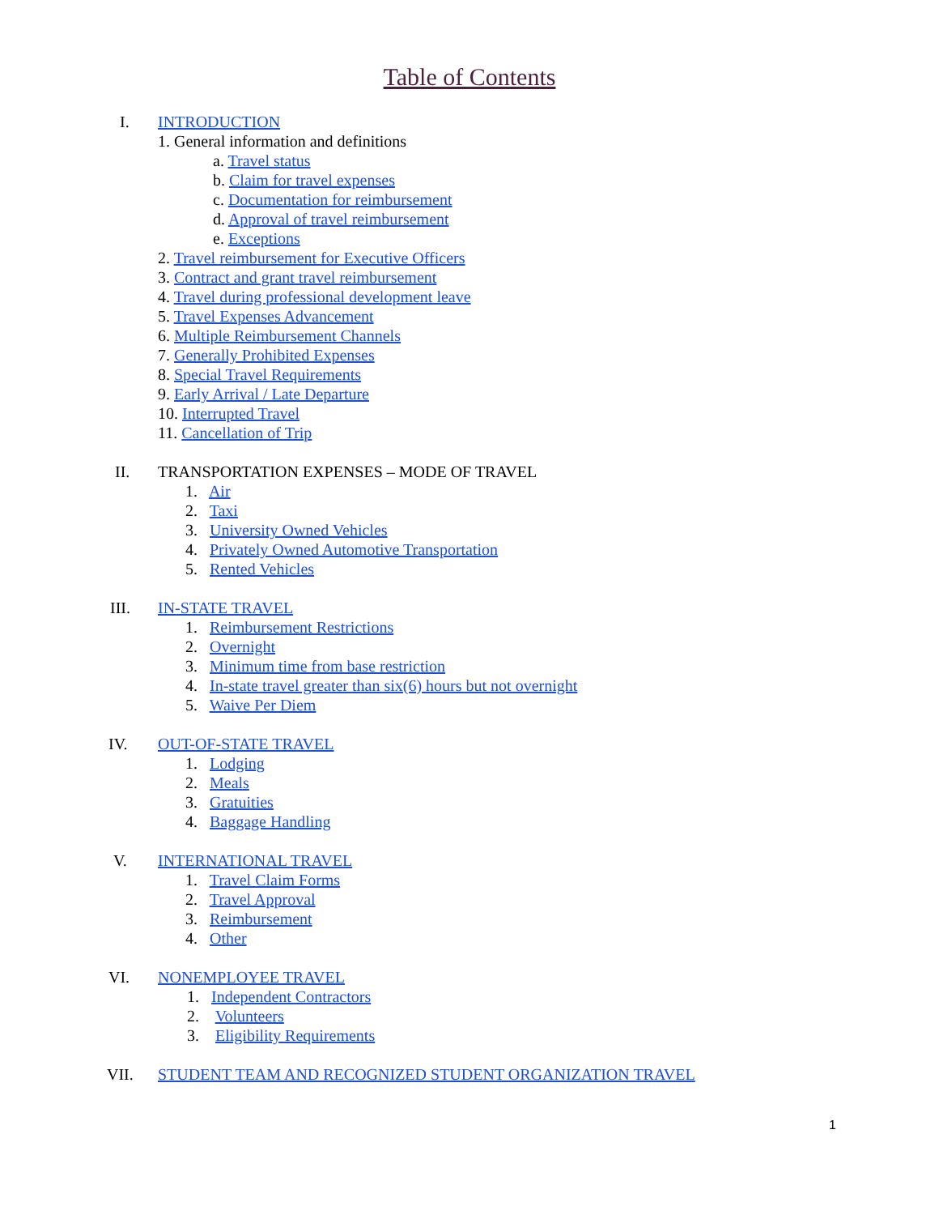Table of Contents
I. INTRODUCTION
1. General information and definitions
a. Travel status
b. Claim for travel expenses
c. Documentation for reimbursement
d. Approval of travel reimbursement
e. Exceptions
2. Travel reimbursement for Executive Officers
3. Contract and grant travel reimbursement
4. Travel during professional development leave
5. Travel Expenses Advancement
6. Multiple Reimbursement Channels
7. Generally Prohibited Expenses
8. Special Travel Requirements
9. Early Arrival / Late Departure
10. Interrupted Travel
11. Cancellation of Trip
II. TRANSPORTATION EXPENSES – MODE OF TRAVEL
1. Air
2. Taxi
3. University Owned Vehicles
4. Privately Owned Automotive Transportation
5. Rented Vehicles
III. IN-STATE TRAVEL
1. Reimbursement Restrictions
2. Overnight
3. Minimum time from base restriction
4. In-state travel greater than six(6) hours but not overnight
5. Waive Per Diem
IV. OUT-OF-STATE TRAVEL
1. Lodging
2. Meals
3. Gratuities
4. Baggage Handling
V. INTERNATIONAL TRAVEL
1. Travel Claim Forms
2. Travel Approval
3. Reimbursement
4. Other
VI. NONEMPLOYEE TRAVEL
1. Independent Contractors
2. Volunteers
3. Eligibility Requirements
VII. STUDENT TEAM AND RECOGNIZED STUDENT ORGANIZATION TRAVEL
1